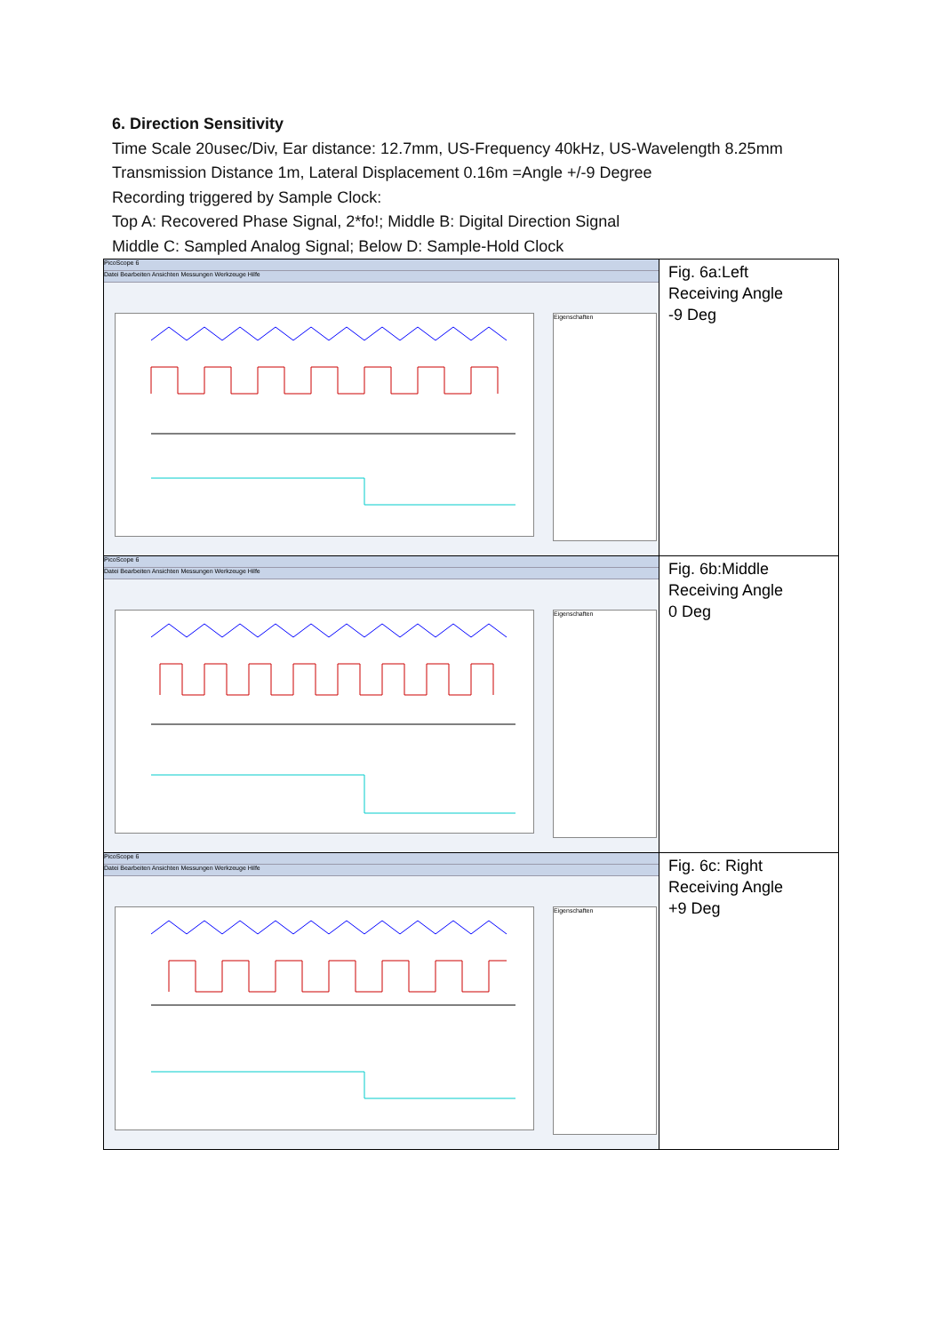6. Direction Sensitivity
Time Scale 20usec/Div, Ear distance: 12.7mm, US-Frequency 40kHz, US-Wavelength 8.25mm
Transmission Distance 1m, Lateral Displacement 0.16m =Angle +/-9 Degree
Recording triggered by Sample Clock:
Top A: Recovered Phase Signal, 2*fo!; Middle B: Digital Direction Signal
Middle C: Sampled Analog Signal; Below D: Sample-Hold Clock
| PicoScope 6 Datei Bearbeiten Ansichten Messungen Werkzeuge Hilfe Eigenschaften | Fig. 6a:Left Receiving Angle -9 Deg |
| PicoScope 6 Datei Bearbeiten Ansichten Messungen Werkzeuge Hilfe Eigenschaften | Fig. 6b:Middle Receiving Angle 0 Deg |
| PicoScope 6 Datei Bearbeiten Ansichten Messungen Werkzeuge Hilfe Eigenschaften | Fig. 6c: Right Receiving Angle +9 Deg |